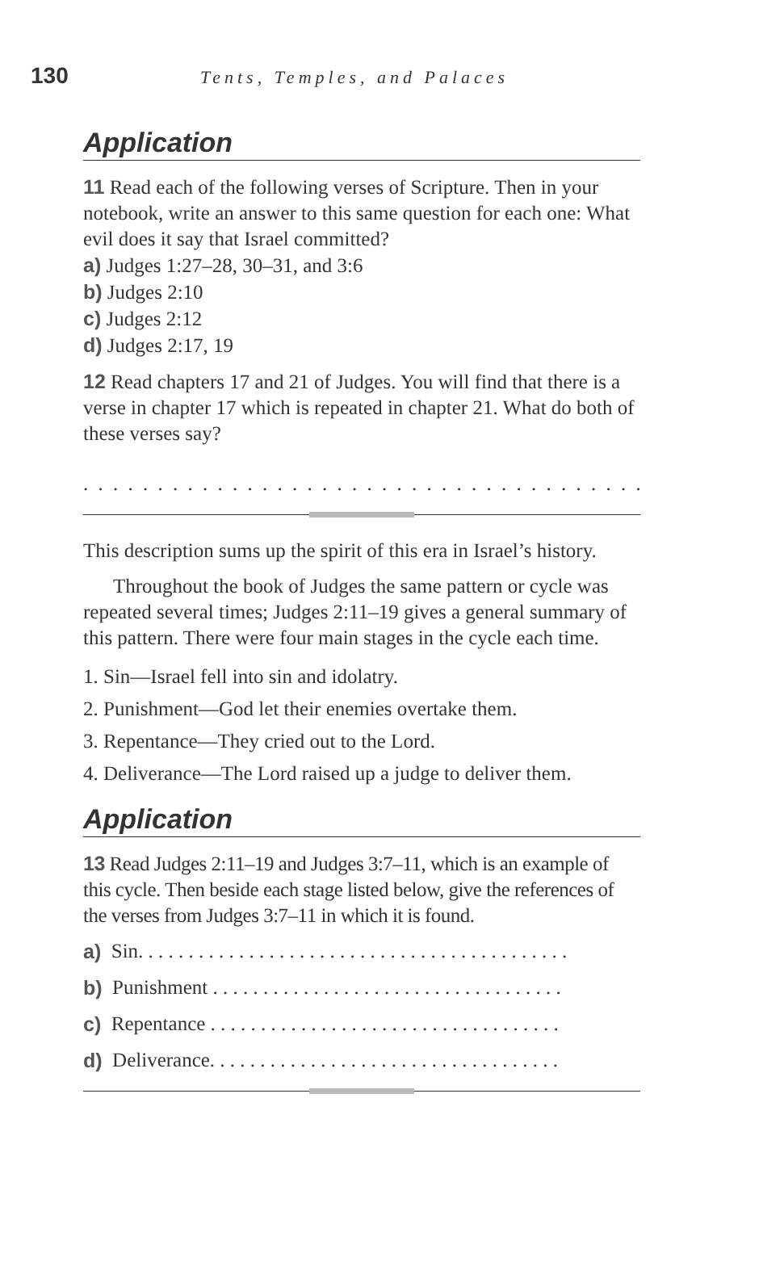130 Tents, Temples, and Palaces
Application
11 Read each of the following verses of Scripture. Then in your notebook, write an answer to this same question for each one: What evil does it say that Israel committed?
a) Judges 1:27–28, 30–31, and 3:6
b) Judges 2:10
c) Judges 2:12
d) Judges 2:17, 19
12 Read chapters 17 and 21 of Judges. You will find that there is a verse in chapter 17 which is repeated in chapter 21. What do both of these verses say?
. . . . . . . . . . . . . . . . . . . . . . . . . . . . . . . . . . . . . . . . . . . . . . . . . .
This description sums up the spirit of this era in Israel’s history.
Throughout the book of Judges the same pattern or cycle was repeated several times; Judges 2:11–19 gives a general summary of this pattern. There were four main stages in the cycle each time.
1. Sin—Israel fell into sin and idolatry.
2. Punishment—God let their enemies overtake them.
3. Repentance—They cried out to the Lord.
4. Deliverance—The Lord raised up a judge to deliver them.
Application
13 Read Judges 2:11–19 and Judges 3:7–11, which is an example of this cycle. Then beside each stage listed below, give the references of the verses from Judges 3:7–11 in which it is found.
a) Sin. . . . . . . . . . . . . . . . . . . . . . . . . . . . . . . . . . . . . . . . . . .
b) Punishment . . . . . . . . . . . . . . . . . . . . . . . . . . . . . . . . . . .
c) Repentance . . . . . . . . . . . . . . . . . . . . . . . . . . . . . . . . . . .
d) Deliverance. . . . . . . . . . . . . . . . . . . . . . . . . . . . . . . . . . .